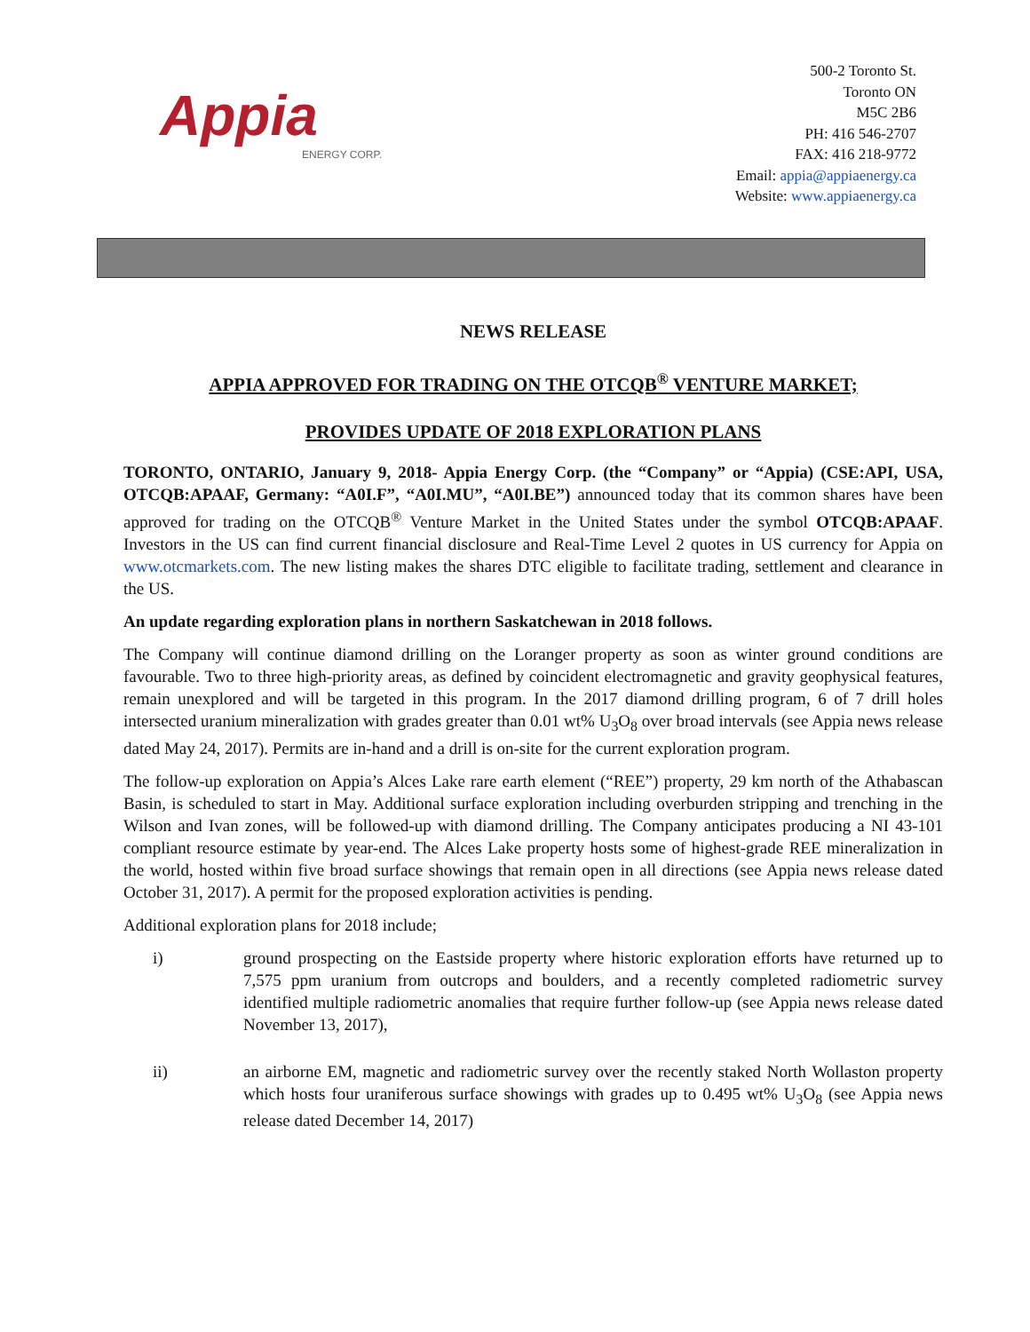Appia
ENERGY CORP.
500-2 Toronto St.
Toronto ON
M5C 2B6
PH: 416 546-2707
FAX: 416 218-9772
Email: appia@appiaenergy.ca
Website: www.appiaenergy.ca
NEWS RELEASE
APPIA APPROVED FOR TRADING ON THE OTCQB<sup>®</sup> VENTURE MARKET;
PROVIDES UPDATE OF 2018 EXPLORATION PLANS
TORONTO, ONTARIO, January 9, 2018- Appia Energy Corp. (the “Company” or “Appia) (CSE:API, USA, OTCQB:APAAF, Germany: “A0I.F”, “A0I.MU”, “A0I.BE”) announced today that its common shares have been approved for trading on the OTCQB<sup>®</sup> Venture Market in the United States under the symbol OTCQB:APAAF. Investors in the US can find current financial disclosure and Real-Time Level 2 quotes in US currency for Appia on www.otcmarkets.com. The new listing makes the shares DTC eligible to facilitate trading, settlement and clearance in the US.
An update regarding exploration plans in northern Saskatchewan in 2018 follows.
The Company will continue diamond drilling on the Loranger property as soon as winter ground conditions are favourable. Two to three high-priority areas, as defined by coincident electromagnetic and gravity geophysical features, remain unexplored and will be targeted in this program. In the 2017 diamond drilling program, 6 of 7 drill holes intersected uranium mineralization with grades greater than 0.01 wt% U<sub>3</sub>O<sub>8</sub> over broad intervals (see Appia news release dated May 24, 2017). Permits are in-hand and a drill is on-site for the current exploration program.
The follow-up exploration on Appia’s Alces Lake rare earth element (“REE”) property, 29 km north of the Athabascan Basin, is scheduled to start in May. Additional surface exploration including overburden stripping and trenching in the Wilson and Ivan zones, will be followed-up with diamond drilling. The Company anticipates producing a NI 43-101 compliant resource estimate by year-end. The Alces Lake property hosts some of highest-grade REE mineralization in the world, hosted within five broad surface showings that remain open in all directions (see Appia news release dated October 31, 2017). A permit for the proposed exploration activities is pending.
Additional exploration plans for 2018 include;
i) ground prospecting on the Eastside property where historic exploration efforts have returned up to 7,575 ppm uranium from outcrops and boulders, and a recently completed radiometric survey identified multiple radiometric anomalies that require further follow-up (see Appia news release dated November 13, 2017),
ii) an airborne EM, magnetic and radiometric survey over the recently staked North Wollaston property which hosts four uraniferous surface showings with grades up to 0.495 wt% U<sub>3</sub>O<sub>8</sub> (see Appia news release dated December 14, 2017)